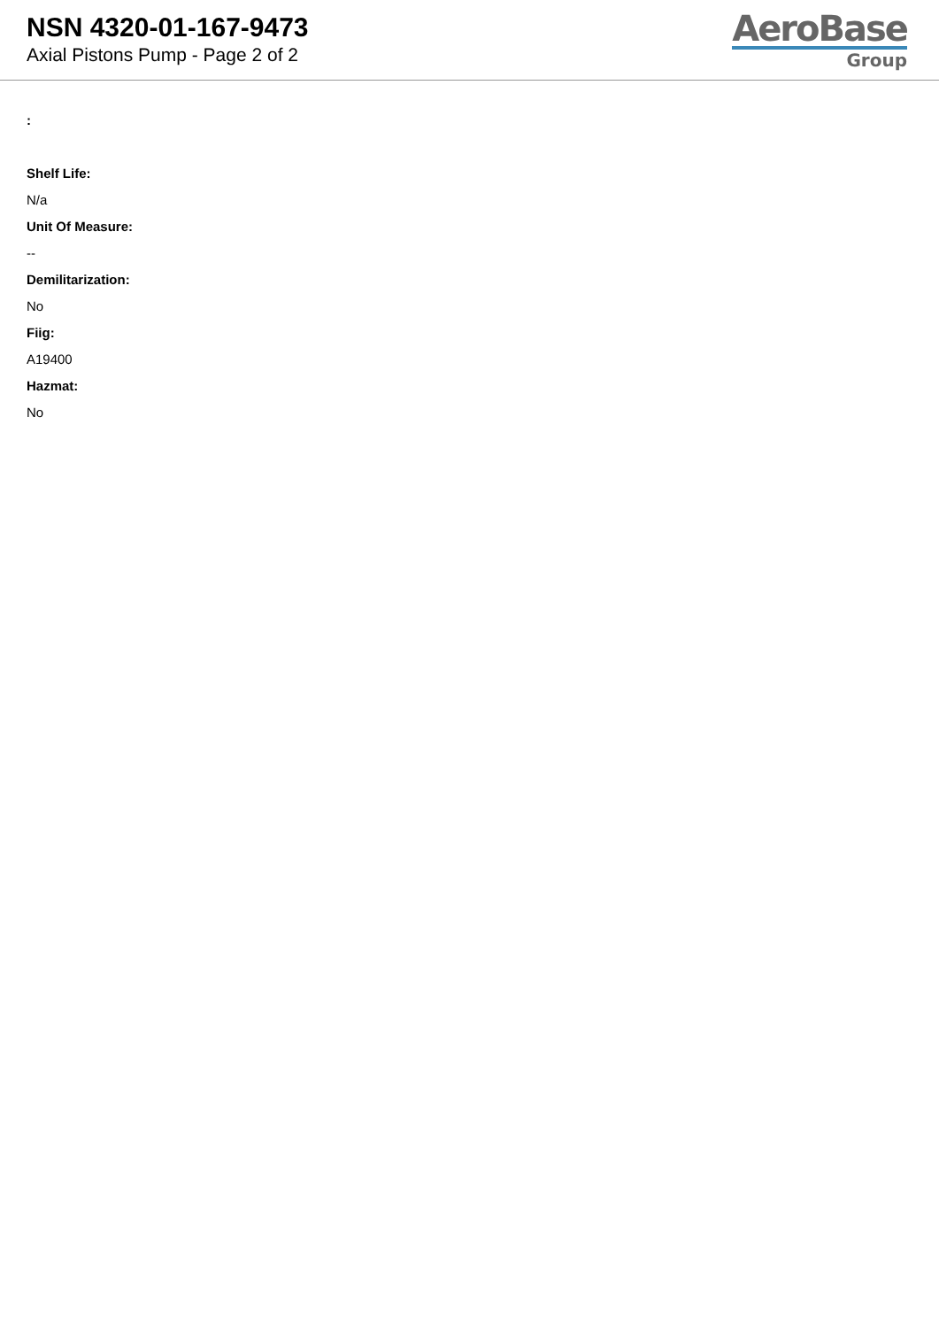NSN 4320-01-167-9473
Axial Pistons Pump - Page 2 of 2
AeroBase
Group
:
Shelf Life:
N/a
Unit Of Measure:
--
Demilitarization:
No
Fiig:
A19400
Hazmat:
No